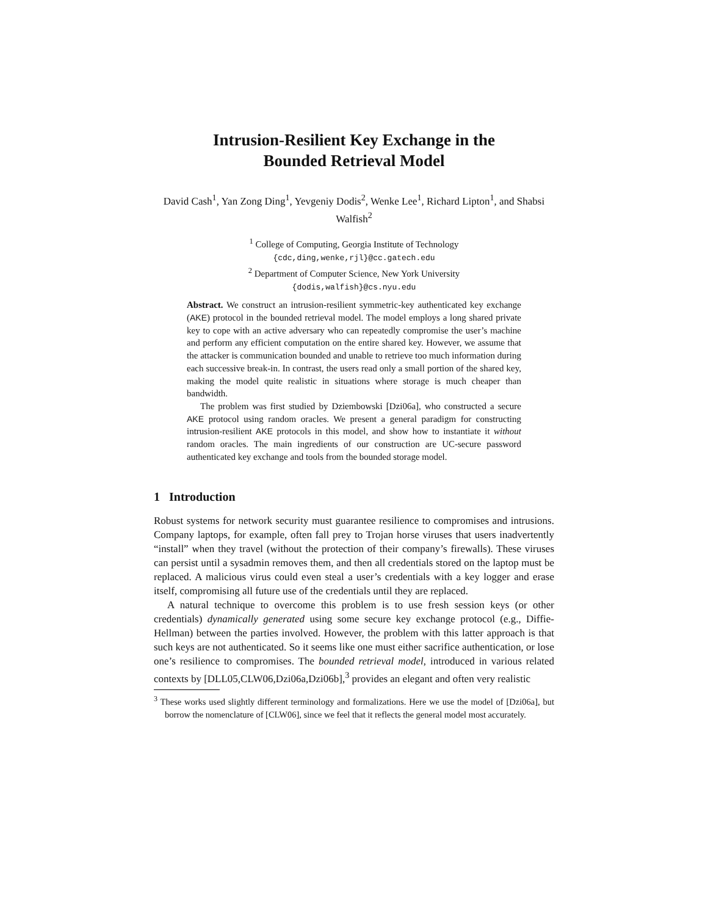Intrusion-Resilient Key Exchange in the
Bounded Retrieval Model
David Cash<sup>1</sup>, Yan Zong Ding<sup>1</sup>, Yevgeniy Dodis<sup>2</sup>, Wenke Lee<sup>1</sup>, Richard Lipton<sup>1</sup>, and Shabsi Walfish<sup>2</sup>
<sup>1</sup> College of Computing, Georgia Institute of Technology
{cdc,ding,wenke,rjl}@cc.gatech.edu
<sup>2</sup> Department of Computer Science, New York University
{dodis,walfish}@cs.nyu.edu
Abstract. We construct an intrusion-resilient symmetric-key authenticated key exchange (AKE) protocol in the bounded retrieval model. The model employs a long shared private key to cope with an active adversary who can repeatedly compromise the user’s machine and perform any efficient computation on the entire shared key. However, we assume that the attacker is communication bounded and unable to retrieve too much information during each successive break-in. In contrast, the users read only a small portion of the shared key, making the model quite realistic in situations where storage is much cheaper than bandwidth.
The problem was first studied by Dziembowski [Dzi06a], who constructed a secure AKE protocol using random oracles. We present a general paradigm for constructing intrusion-resilient AKE protocols in this model, and show how to instantiate it without random oracles. The main ingredients of our construction are UC-secure password authenticated key exchange and tools from the bounded storage model.
1 Introduction
Robust systems for network security must guarantee resilience to compromises and intrusions. Company laptops, for example, often fall prey to Trojan horse viruses that users inadvertently “install” when they travel (without the protection of their company’s firewalls). These viruses can persist until a sysadmin removes them, and then all credentials stored on the laptop must be replaced. A malicious virus could even steal a user’s credentials with a key logger and erase itself, compromising all future use of the credentials until they are replaced.
A natural technique to overcome this problem is to use fresh session keys (or other credentials) dynamically generated using some secure key exchange protocol (e.g., Diffie-Hellman) between the parties involved. However, the problem with this latter approach is that such keys are not authenticated. So it seems like one must either sacrifice authentication, or lose one’s resilience to compromises. The bounded retrieval model, introduced in various related contexts by [DLL05,CLW06,Dzi06a,Dzi06b],<sup>3</sup> provides an elegant and often very realistic
<sup>3</sup> These works used slightly different terminology and formalizations. Here we use the model of [Dzi06a], but borrow the nomenclature of [CLW06], since we feel that it reflects the general model most accurately.